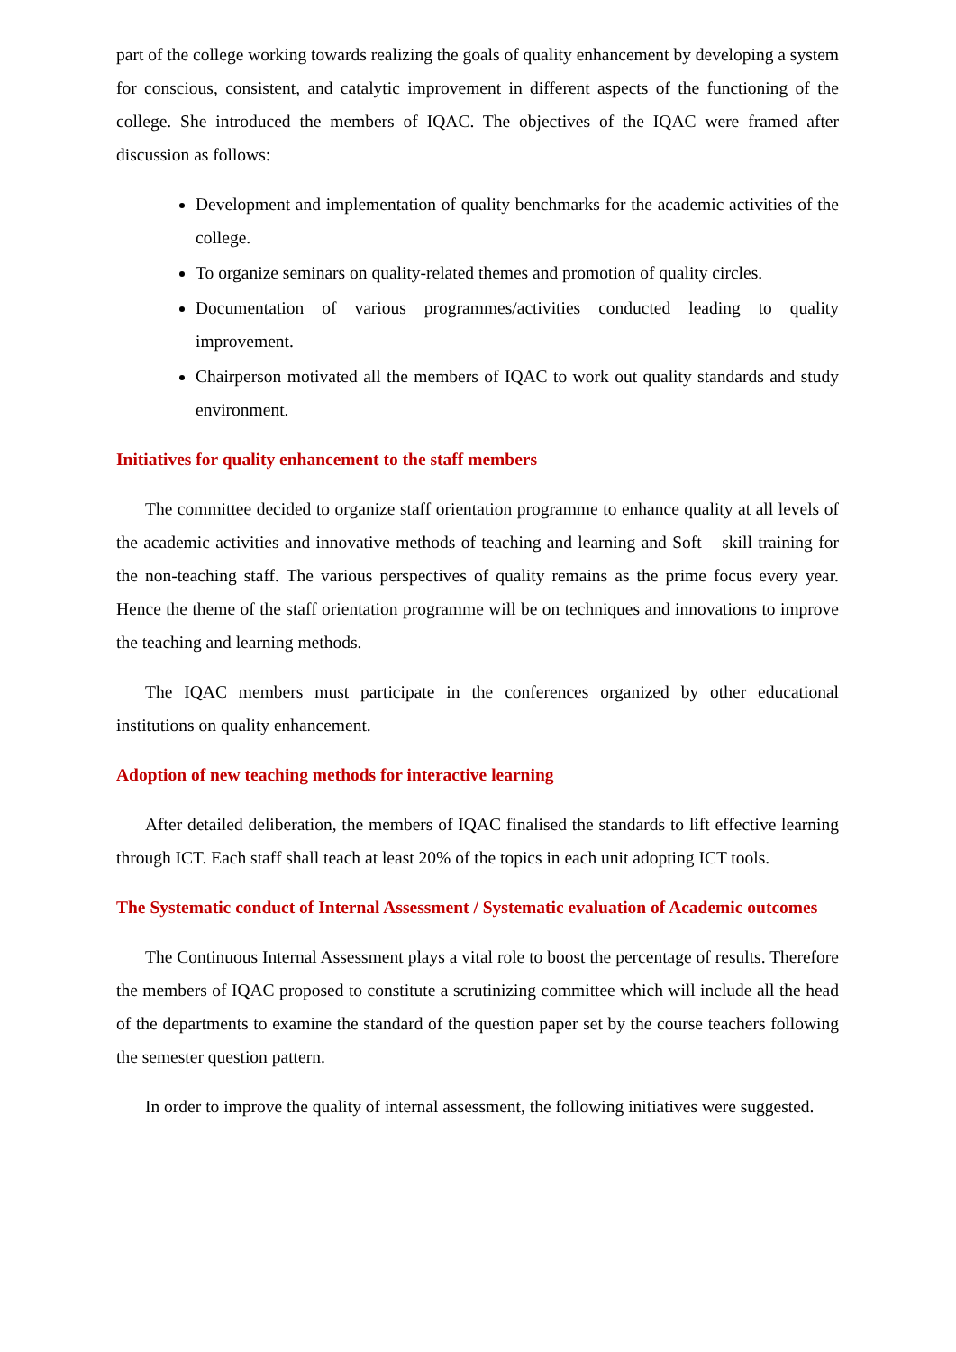part of the college working towards realizing the goals of quality enhancement by developing a system for conscious, consistent, and catalytic improvement in different aspects of the functioning of the college. She introduced the members of IQAC. The objectives of the IQAC were framed after discussion as follows:
Development and implementation of quality benchmarks for the academic activities of the college.
To organize seminars on quality-related themes and promotion of quality circles.
Documentation of various programmes/activities conducted leading to quality improvement.
Chairperson motivated all the members of IQAC to work out quality standards and study environment.
Initiatives for quality enhancement to the staff members
The committee decided to organize staff orientation programme to enhance quality at all levels of the academic activities and innovative methods of teaching and learning and Soft – skill training for the non-teaching staff. The various perspectives of quality remains as the prime focus every year. Hence the theme of the staff orientation programme will be on techniques and innovations to improve the teaching and learning methods.
The IQAC members must participate in the conferences organized by other educational institutions on quality enhancement.
Adoption of new teaching methods for interactive learning
After detailed deliberation, the members of IQAC finalised the standards to lift effective learning through ICT. Each staff shall teach at least 20% of the topics in each unit adopting ICT tools.
The Systematic conduct of Internal Assessment / Systematic evaluation of Academic outcomes
The Continuous Internal Assessment plays a vital role to boost the percentage of results. Therefore the members of IQAC proposed to constitute a scrutinizing committee which will include all the head of the departments to examine the standard of the question paper set by the course teachers following the semester question pattern.
In order to improve the quality of internal assessment, the following initiatives were suggested.